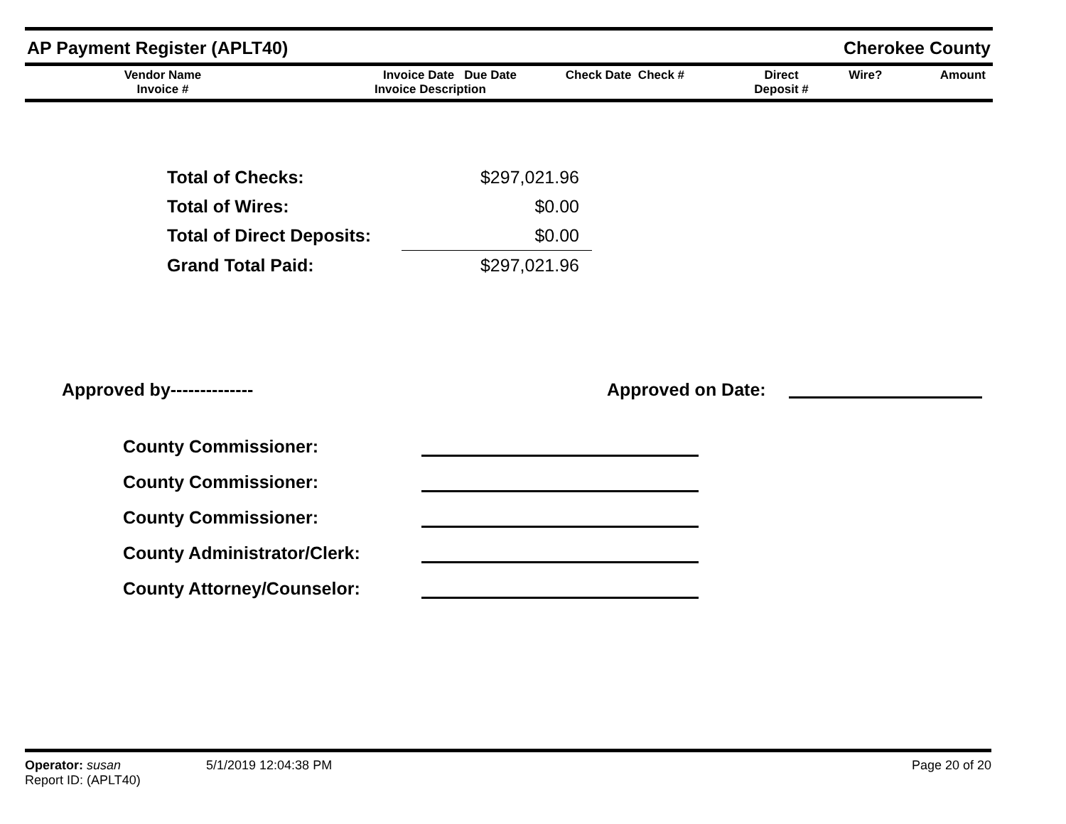AP Payment Register (APLT40)
Cherokee County
| Vendor Name Invoice # | Invoice Date Due Date Invoice Description | Check Date Check # | Direct Deposit # | Wire? | Amount |
| --- | --- | --- | --- | --- | --- |
| Total of Checks: | $297,021.96 |
| Total of Wires: | $0.00 |
| Total of Direct Deposits: | $0.00 |
| Grand Total Paid: | $297,021.96 |
Approved by-------------- Approved on Date:
County Commissioner:
County Commissioner:
County Commissioner:
County Administrator/Clerk:
County Attorney/Counselor:
Operator: susan 5/1/2019 12:04:38 PM Page 20 of 20
Report ID: (APLT40)